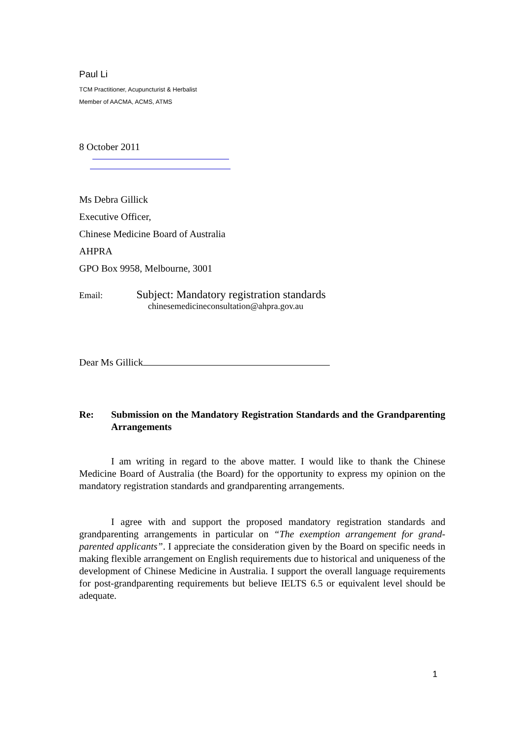Paul Li
TCM Practitioner, Acupuncturist & Herbalist
Member of AACMA, ACMS, ATMS
8 October 2011
Ms Debra Gillick
Executive Officer,
Chinese Medicine Board of Australia
AHPRA
GPO Box 9958, Melbourne, 3001
Email: Subject: Mandatory registration standards
chinesemedicineconsultation@ahpra.gov.au
Dear Ms Gillick
Re: Submission on the Mandatory Registration Standards and the Grandparenting Arrangements
I am writing in regard to the above matter. I would like to thank the Chinese Medicine Board of Australia (the Board) for the opportunity to express my opinion on the mandatory registration standards and grandparenting arrangements.
I agree with and support the proposed mandatory registration standards and grandparenting arrangements in particular on “The exemption arrangement for grand-parented applicants”. I appreciate the consideration given by the Board on specific needs in making flexible arrangement on English requirements due to historical and uniqueness of the development of Chinese Medicine in Australia. I support the overall language requirements for post-grandparenting requirements but believe IELTS 6.5 or equivalent level should be adequate.
1